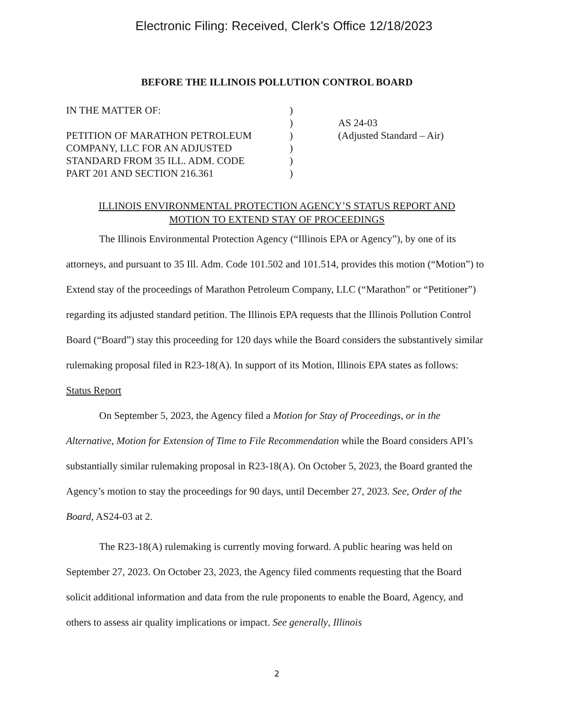Electronic Filing: Received, Clerk's Office 12/18/2023
BEFORE THE ILLINOIS POLLUTION CONTROL BOARD
IN THE MATTER OF:
PETITION OF MARATHON PETROLEUM
COMPANY, LLC FOR AN ADJUSTED
STANDARD FROM 35 ILL. ADM. CODE
PART 201 AND SECTION 216.361
)
)
)
)
)
)
AS 24-03
(Adjusted Standard – Air)
ILLINOIS ENVIRONMENTAL PROTECTION AGENCY’S STATUS REPORT AND
MOTION TO EXTEND STAY OF PROCEEDINGS
The Illinois Environmental Protection Agency (“Illinois EPA or Agency”), by one of its attorneys, and pursuant to 35 Ill. Adm. Code 101.502 and 101.514, provides this motion (“Motion”) to Extend stay of the proceedings of Marathon Petroleum Company, LLC (“Marathon” or “Petitioner”) regarding its adjusted standard petition. The Illinois EPA requests that the Illinois Pollution Control Board (“Board”) stay this proceeding for 120 days while the Board considers the substantively similar rulemaking proposal filed in R23-18(A). In support of its Motion, Illinois EPA states as follows:
Status Report
On September 5, 2023, the Agency filed a Motion for Stay of Proceedings, or in the Alternative, Motion for Extension of Time to File Recommendation while the Board considers API’s substantially similar rulemaking proposal in R23-18(A). On October 5, 2023, the Board granted the Agency’s motion to stay the proceedings for 90 days, until December 27, 2023. See, Order of the Board, AS24-03 at 2.
The R23-18(A) rulemaking is currently moving forward. A public hearing was held on September 27, 2023. On October 23, 2023, the Agency filed comments requesting that the Board solicit additional information and data from the rule proponents to enable the Board, Agency, and others to assess air quality implications or impact. See generally, Illinois
2